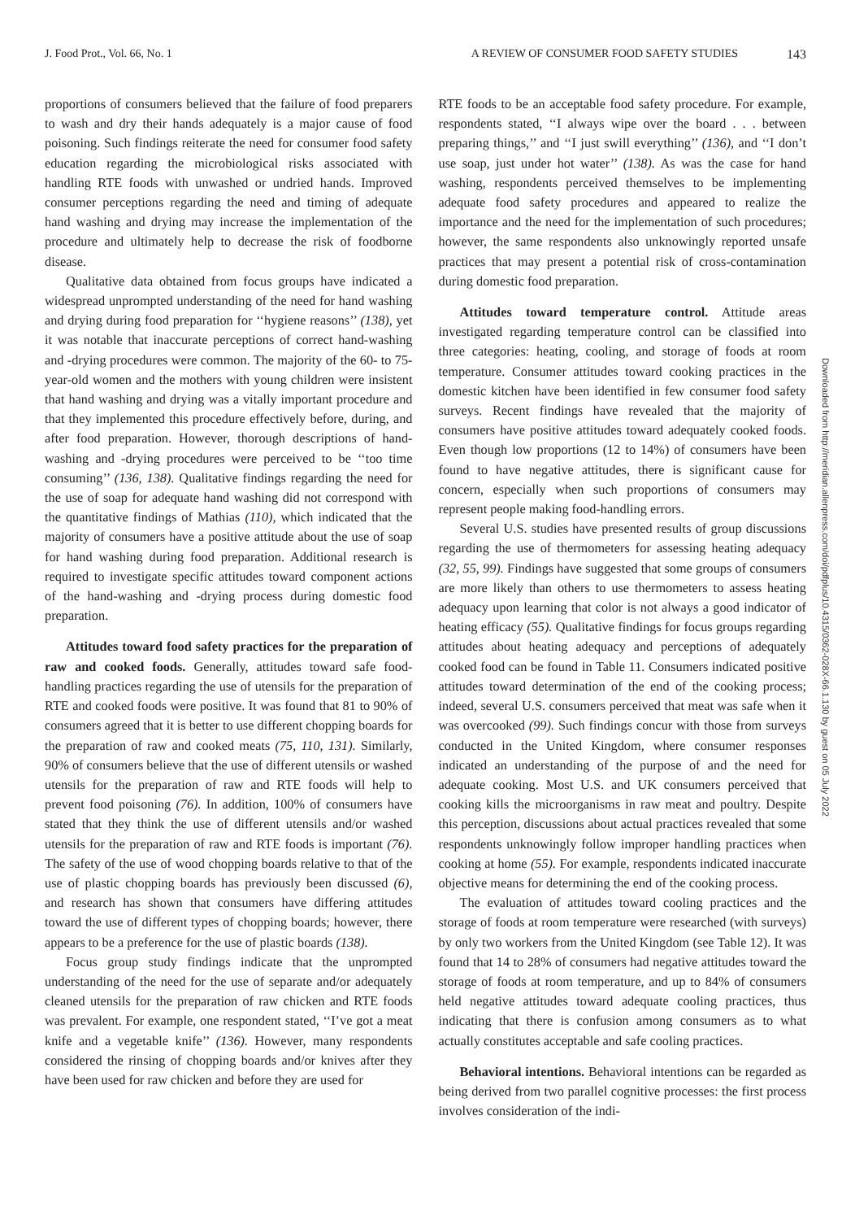J. Food Prot., Vol. 66, No. 1 A REVIEW OF CONSUMER FOOD SAFETY STUDIES 143
proportions of consumers believed that the failure of food preparers to wash and dry their hands adequately is a major cause of food poisoning. Such findings reiterate the need for consumer food safety education regarding the microbiological risks associated with handling RTE foods with unwashed or undried hands. Improved consumer perceptions regarding the need and timing of adequate hand washing and drying may increase the implementation of the procedure and ultimately help to decrease the risk of foodborne disease.
Qualitative data obtained from focus groups have indicated a widespread unprompted understanding of the need for hand washing and drying during food preparation for ‘‘hygiene reasons’’ (138), yet it was notable that inaccurate perceptions of correct hand-washing and -drying procedures were common. The majority of the 60- to 75-year-old women and the mothers with young children were insistent that hand washing and drying was a vitally important procedure and that they implemented this procedure effectively before, during, and after food preparation. However, thorough descriptions of hand-washing and -drying procedures were perceived to be ‘‘too time consuming’’ (136, 138). Qualitative findings regarding the need for the use of soap for adequate hand washing did not correspond with the quantitative findings of Mathias (110), which indicated that the majority of consumers have a positive attitude about the use of soap for hand washing during food preparation. Additional research is required to investigate specific attitudes toward component actions of the hand-washing and -drying process during domestic food preparation.
Attitudes toward food safety practices for the preparation of raw and cooked foods. Generally, attitudes toward safe food-handling practices regarding the use of utensils for the preparation of RTE and cooked foods were positive. It was found that 81 to 90% of consumers agreed that it is better to use different chopping boards for the preparation of raw and cooked meats (75, 110, 131). Similarly, 90% of consumers believe that the use of different utensils or washed utensils for the preparation of raw and RTE foods will help to prevent food poisoning (76). In addition, 100% of consumers have stated that they think the use of different utensils and/or washed utensils for the preparation of raw and RTE foods is important (76). The safety of the use of wood chopping boards relative to that of the use of plastic chopping boards has previously been discussed (6), and research has shown that consumers have differing attitudes toward the use of different types of chopping boards; however, there appears to be a preference for the use of plastic boards (138).
Focus group study findings indicate that the unprompted understanding of the need for the use of separate and/or adequately cleaned utensils for the preparation of raw chicken and RTE foods was prevalent. For example, one respondent stated, ‘‘I’ve got a meat knife and a vegetable knife’’ (136). However, many respondents considered the rinsing of chopping boards and/or knives after they have been used for raw chicken and before they are used for
RTE foods to be an acceptable food safety procedure. For example, respondents stated, ‘‘I always wipe over the board . . . between preparing things,’’ and ‘‘I just swill everything’’ (136), and ‘‘I don’t use soap, just under hot water’’ (138). As was the case for hand washing, respondents perceived themselves to be implementing adequate food safety procedures and appeared to realize the importance and the need for the implementation of such procedures; however, the same respondents also unknowingly reported unsafe practices that may present a potential risk of cross-contamination during domestic food preparation.
Attitudes toward temperature control. Attitude areas investigated regarding temperature control can be classified into three categories: heating, cooling, and storage of foods at room temperature. Consumer attitudes toward cooking practices in the domestic kitchen have been identified in few consumer food safety surveys. Recent findings have revealed that the majority of consumers have positive attitudes toward adequately cooked foods. Even though low proportions (12 to 14%) of consumers have been found to have negative attitudes, there is significant cause for concern, especially when such proportions of consumers may represent people making food-handling errors.
Several U.S. studies have presented results of group discussions regarding the use of thermometers for assessing heating adequacy (32, 55, 99). Findings have suggested that some groups of consumers are more likely than others to use thermometers to assess heating adequacy upon learning that color is not always a good indicator of heating efficacy (55). Qualitative findings for focus groups regarding attitudes about heating adequacy and perceptions of adequately cooked food can be found in Table 11. Consumers indicated positive attitudes toward determination of the end of the cooking process; indeed, several U.S. consumers perceived that meat was safe when it was overcooked (99). Such findings concur with those from surveys conducted in the United Kingdom, where consumer responses indicated an understanding of the purpose of and the need for adequate cooking. Most U.S. and UK consumers perceived that cooking kills the microorganisms in raw meat and poultry. Despite this perception, discussions about actual practices revealed that some respondents unknowingly follow improper handling practices when cooking at home (55). For example, respondents indicated inaccurate objective means for determining the end of the cooking process.
The evaluation of attitudes toward cooling practices and the storage of foods at room temperature were researched (with surveys) by only two workers from the United Kingdom (see Table 12). It was found that 14 to 28% of consumers had negative attitudes toward the storage of foods at room temperature, and up to 84% of consumers held negative attitudes toward adequate cooling practices, thus indicating that there is confusion among consumers as to what actually constitutes acceptable and safe cooling practices.
Behavioral intentions. Behavioral intentions can be regarded as being derived from two parallel cognitive processes: the first process involves consideration of the indi-
Downloaded from http://meridian.allenpress.com/doi/pdfplus/10.4315/0362-028X-66.1.130 by guest on 05 July 2022